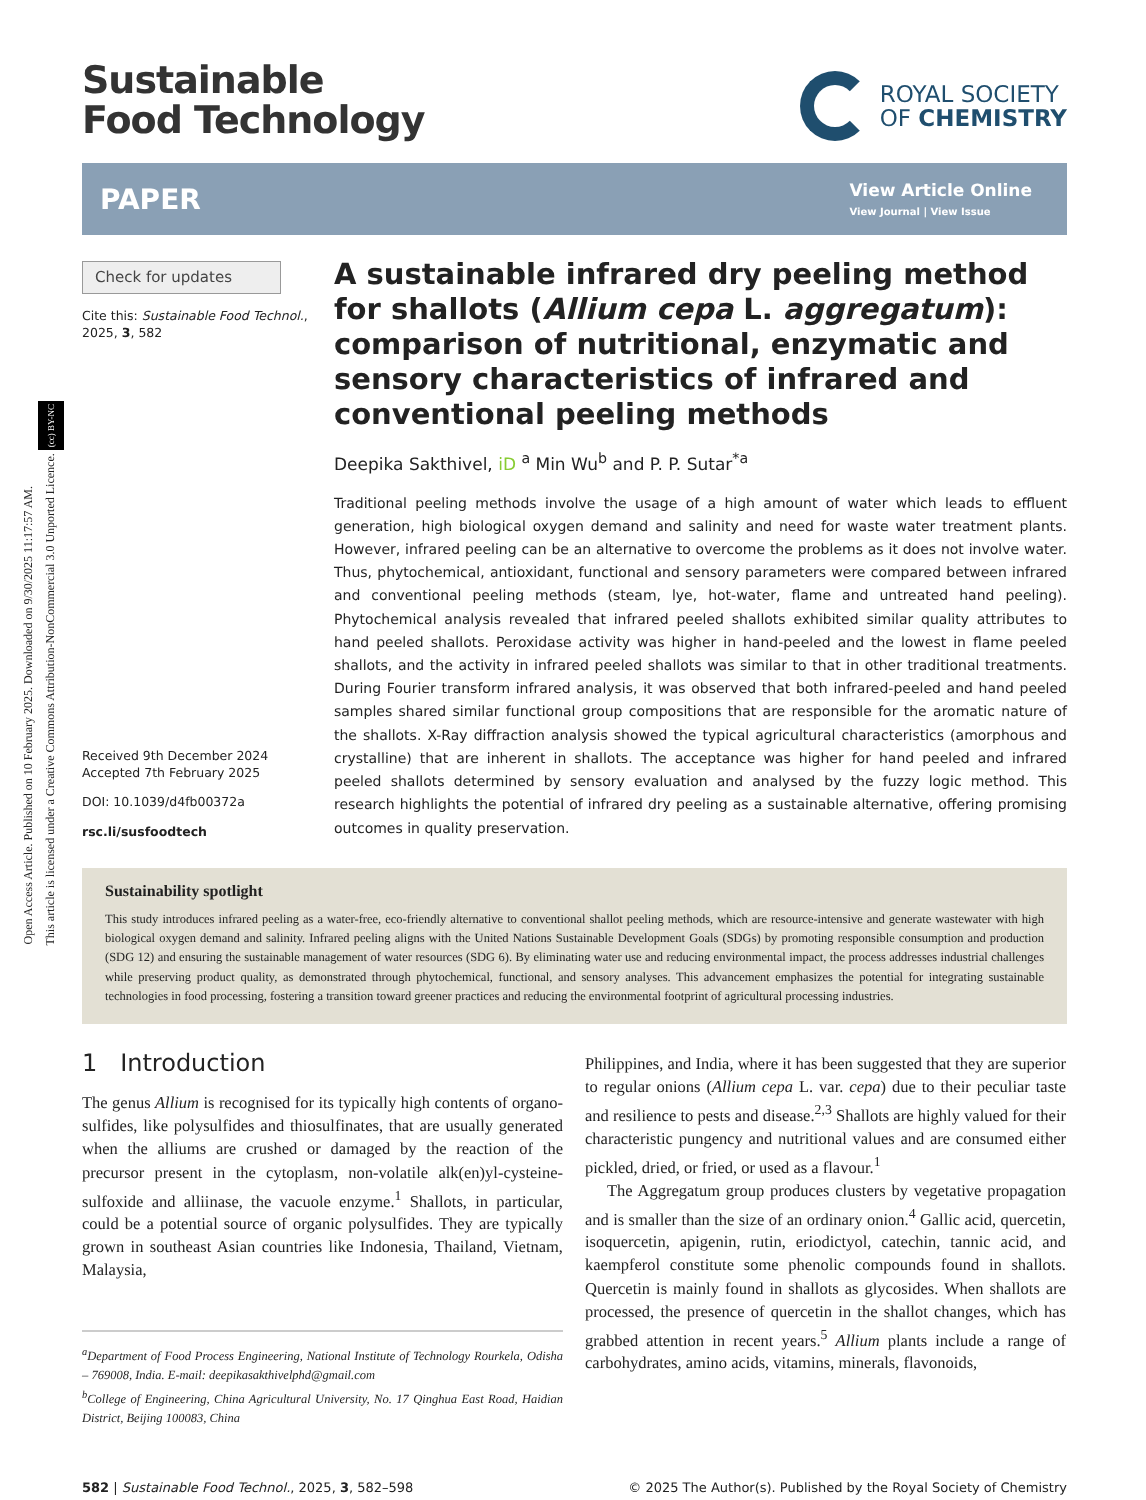Open Access Article. Published on 10 February 2025. Downloaded on 9/30/2025 11:17:57 AM.
This article is licensed under a Creative Commons Attribution-NonCommercial 3.0 Unported Licence. (cc) BY-NC
Sustainable
Food Technology
ROYAL SOCIETY
OF CHEMISTRY
PAPER View Article Online
View Journal | View Issue
Check for updates
Cite this: Sustainable Food Technol., 2025, 3, 582
Received 9th December 2024
Accepted 7th February 2025
DOI: 10.1039/d4fb00372a
rsc.li/susfoodtech
A sustainable infrared dry peeling method for shallots (Allium cepa L. aggregatum): comparison of nutritional, enzymatic and sensory characteristics of infrared and conventional peeling methods
Deepika Sakthivel, iD <sup>a</sup> Min Wu<sup>b</sup> and P. P. Sutar<sup>*a</sup>
Traditional peeling methods involve the usage of a high amount of water which leads to effluent generation, high biological oxygen demand and salinity and need for waste water treatment plants. However, infrared peeling can be an alternative to overcome the problems as it does not involve water. Thus, phytochemical, antioxidant, functional and sensory parameters were compared between infrared and conventional peeling methods (steam, lye, hot-water, flame and untreated hand peeling). Phytochemical analysis revealed that infrared peeled shallots exhibited similar quality attributes to hand peeled shallots. Peroxidase activity was higher in hand-peeled and the lowest in flame peeled shallots, and the activity in infrared peeled shallots was similar to that in other traditional treatments. During Fourier transform infrared analysis, it was observed that both infrared-peeled and hand peeled samples shared similar functional group compositions that are responsible for the aromatic nature of the shallots. X-Ray diffraction analysis showed the typical agricultural characteristics (amorphous and crystalline) that are inherent in shallots. The acceptance was higher for hand peeled and infrared peeled shallots determined by sensory evaluation and analysed by the fuzzy logic method. This research highlights the potential of infrared dry peeling as a sustainable alternative, offering promising outcomes in quality preservation.
Sustainability spotlight
This study introduces infrared peeling as a water-free, eco-friendly alternative to conventional shallot peeling methods, which are resource-intensive and generate wastewater with high biological oxygen demand and salinity. Infrared peeling aligns with the United Nations Sustainable Development Goals (SDGs) by promoting responsible consumption and production (SDG 12) and ensuring the sustainable management of water resources (SDG 6). By eliminating water use and reducing environmental impact, the process addresses industrial challenges while preserving product quality, as demonstrated through phytochemical, functional, and sensory analyses. This advancement emphasizes the potential for integrating sustainable technologies in food processing, fostering a transition toward greener practices and reducing the environmental footprint of agricultural processing industries.
1 Introduction
The genus Allium is recognised for its typically high contents of organo-sulfides, like polysulfides and thiosulfinates, that are usually generated when the alliums are crushed or damaged by the reaction of the precursor present in the cytoplasm, non-volatile alk(en)yl-cysteine-sulfoxide and alliinase, the vacuole enzyme.<sup>1</sup> Shallots, in particular, could be a potential source of organic polysulfides. They are typically grown in southeast Asian countries like Indonesia, Thailand, Vietnam, Malaysia,
<sup>a</sup> Department of Food Process Engineering, National Institute of Technology Rourkela, Odisha – 769008, India. E-mail: deepikasakthivelphd@gmail.com
<sup>b</sup> College of Engineering, China Agricultural University, No. 17 Qinghua East Road, Haidian District, Beijing 100083, China
Philippines, and India, where it has been suggested that they are superior to regular onions (Allium cepa L. var. cepa) due to their peculiar taste and resilience to pests and disease.<sup>2,3</sup> Shallots are highly valued for their characteristic pungency and nutritional values and are consumed either pickled, dried, or fried, or used as a flavour.<sup>1</sup>
The Aggregatum group produces clusters by vegetative propagation and is smaller than the size of an ordinary onion.<sup>4</sup> Gallic acid, quercetin, isoquercetin, apigenin, rutin, eriodictyol, catechin, tannic acid, and kaempferol constitute some phenolic compounds found in shallots. Quercetin is mainly found in shallots as glycosides. When shallots are processed, the presence of quercetin in the shallot changes, which has grabbed attention in recent years.<sup>5</sup> Allium plants include a range of carbohydrates, amino acids, vitamins, minerals, flavonoids,
582 | Sustainable Food Technol., 2025, 3, 582–598 © 2025 The Author(s). Published by the Royal Society of Chemistry